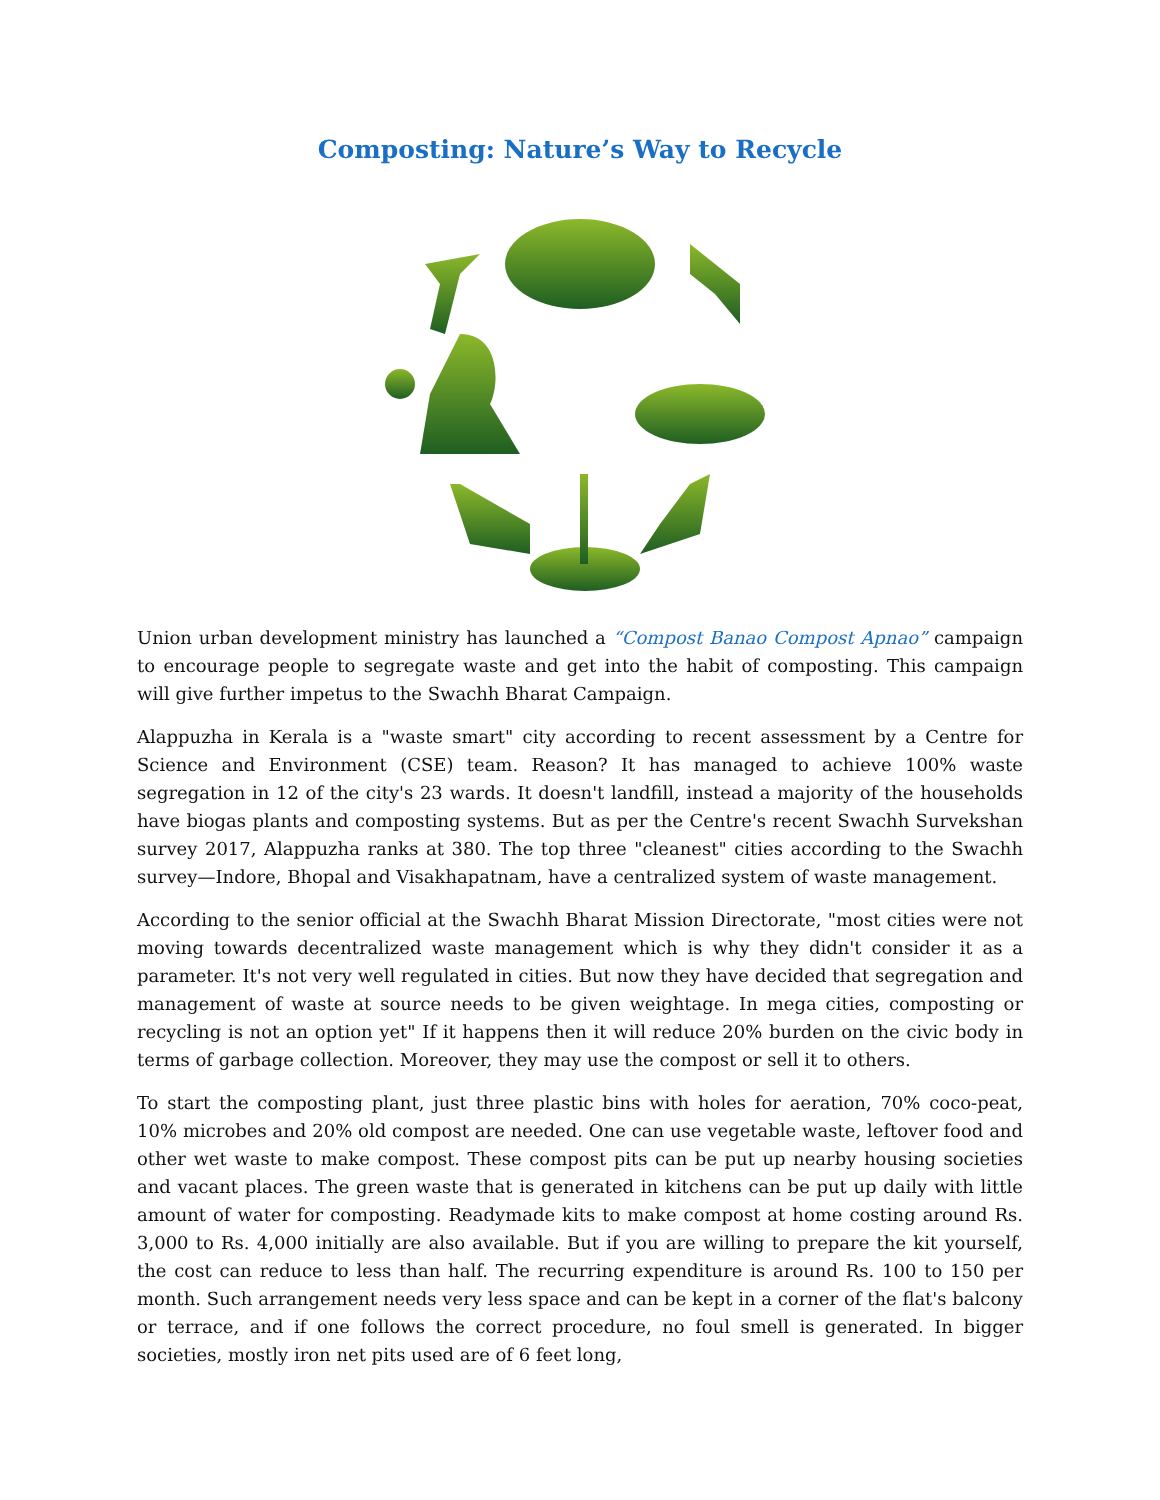Composting: Nature’s Way to Recycle
Union urban development ministry has launched a “Compost Banao Compost Apnao” campaign to encourage people to segregate waste and get into the habit of composting. This campaign will give further impetus to the Swachh Bharat Campaign.
Alappuzha in Kerala is a "waste smart" city according to recent assessment by a Centre for Science and Environment (CSE) team. Reason? It has managed to achieve 100% waste segregation in 12 of the city's 23 wards. It doesn't landfill, instead a majority of the households have biogas plants and composting systems. But as per the Centre's recent Swachh Survekshan survey 2017, Alappuzha ranks at 380. The top three "cleanest" cities according to the Swachh survey—Indore, Bhopal and Visakhapatnam, have a centralized system of waste management.
According to the senior official at the Swachh Bharat Mission Directorate, "most cities were not moving towards decentralized waste management which is why they didn't consider it as a parameter. It's not very well regulated in cities. But now they have decided that segregation and management of waste at source needs to be given weightage. In mega cities, composting or recycling is not an option yet" If it happens then it will reduce 20% burden on the civic body in terms of garbage collection. Moreover, they may use the compost or sell it to others.
To start the composting plant, just three plastic bins with holes for aeration, 70% coco-peat, 10% microbes and 20% old compost are needed. One can use vegetable waste, leftover food and other wet waste to make compost. These compost pits can be put up nearby housing societies and vacant places. The green waste that is generated in kitchens can be put up daily with little amount of water for composting. Readymade kits to make compost at home costing around Rs. 3,000 to Rs. 4,000 initially are also available. But if you are willing to prepare the kit yourself, the cost can reduce to less than half. The recurring expenditure is around Rs. 100 to 150 per month. Such arrangement needs very less space and can be kept in a corner of the flat's balcony or terrace, and if one follows the correct procedure, no foul smell is generated. In bigger societies, mostly iron net pits used are of 6 feet long,